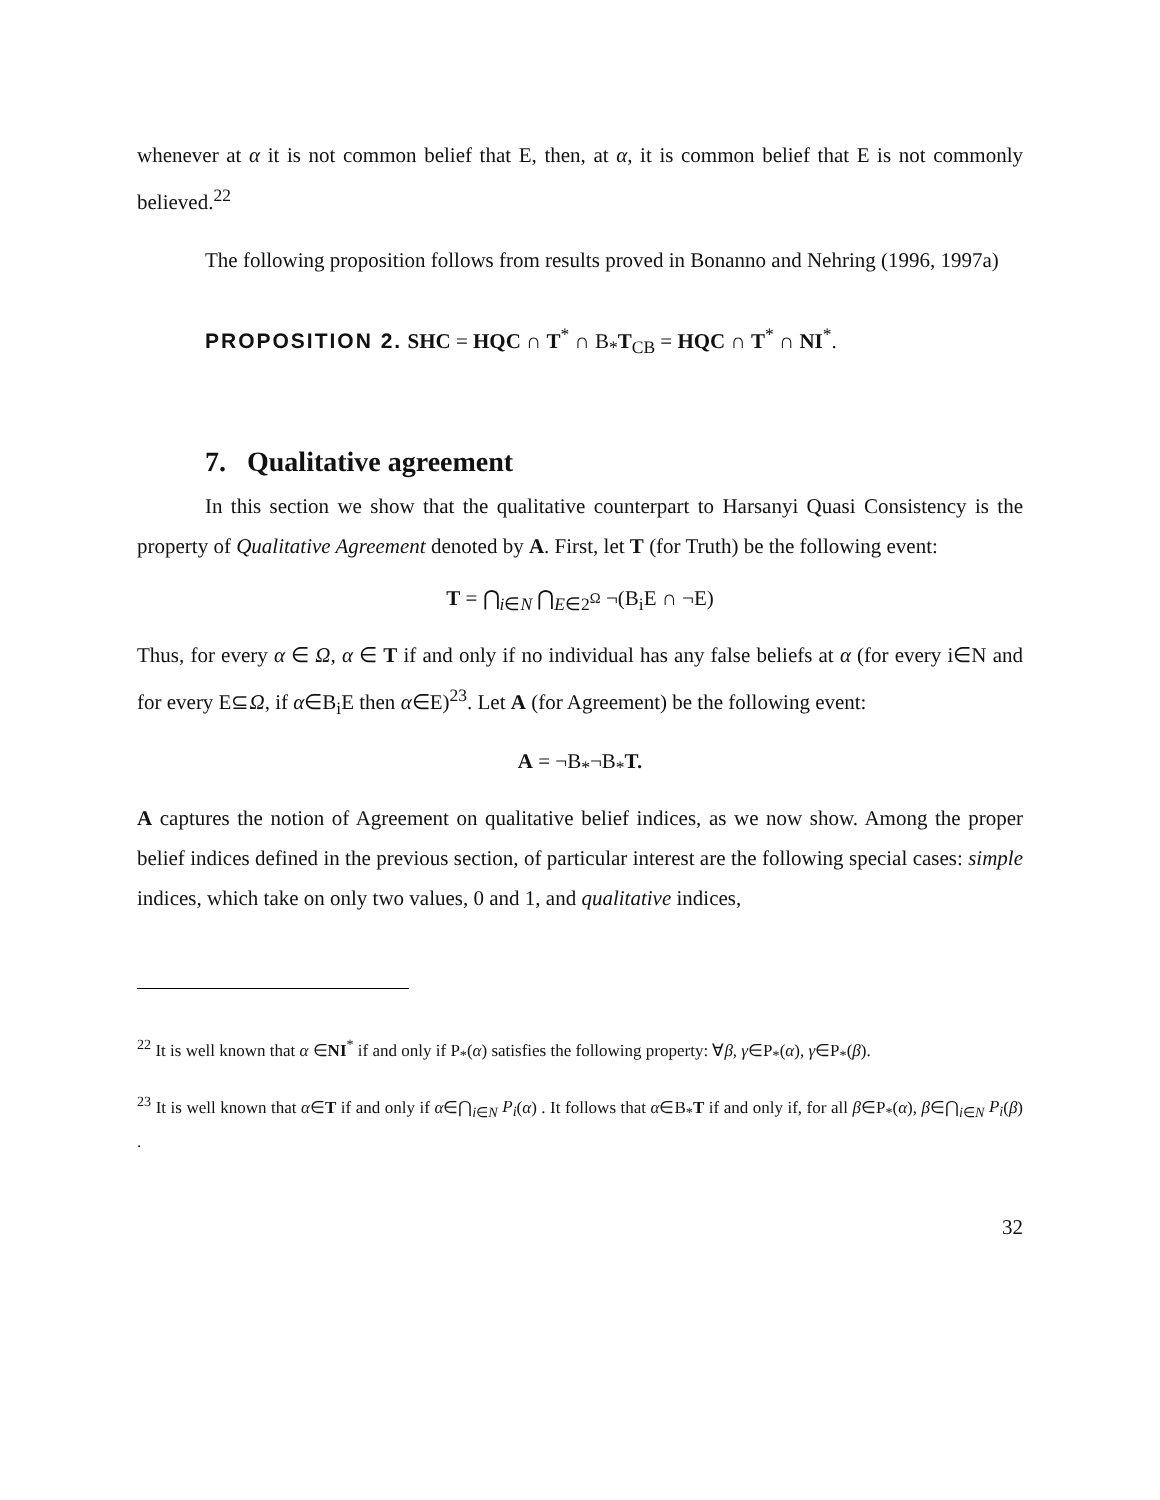whenever at α it is not common belief that E, then, at α, it is common belief that E is not commonly believed.<sup>22</sup>
The following proposition follows from results proved in Bonanno and Nehring (1996, 1997a)
PROPOSITION 2. SHC = HQC ∩ T<sup>*</sup> ∩ B<sub>*</sub>T<sub>CB</sub> = HQC ∩ T<sup>*</sup> ∩ NI<sup>*</sup>.
7. Qualitative agreement
In this section we show that the qualitative counterpart to Harsanyi Quasi Consistency is the property of Qualitative Agreement denoted by A. First, let T (for Truth) be the following event:
T = ⋂<sub>i∈N</sub> ⋂<sub>E∈2<sup>Ω</sup></sub> ¬(B<sub>i</sub>E ∩ ¬E)
Thus, for every α ∈ Ω, α ∈ T if and only if no individual has any false beliefs at α (for every i∈N and for every E⊆Ω, if α∈B<sub>i</sub>E then α∈E)<sup>23</sup>. Let A (for Agreement) be the following event:
A = ¬B<sub>*</sub>¬B<sub>*</sub>T.
A captures the notion of Agreement on qualitative belief indices, as we now show. Among the proper belief indices defined in the previous section, of particular interest are the following special cases: simple indices, which take on only two values, 0 and 1, and qualitative indices,
<sup>22</sup> It is well known that α ∈NI<sup>*</sup> if and only if P<sub>*</sub>(α) satisfies the following property: ∀β, γ∈P<sub>*</sub>(α), γ∈P<sub>*</sub>(β).
<sup>23</sup> It is well known that α∈T if and only if α∈⋂<sub>i∈N</sub> P<sub>i</sub>(α) . It follows that α∈B<sub>*</sub>T if and only if, for all β∈P<sub>*</sub>(α), β∈⋂<sub>i∈N</sub> P<sub>i</sub>(β) .
32